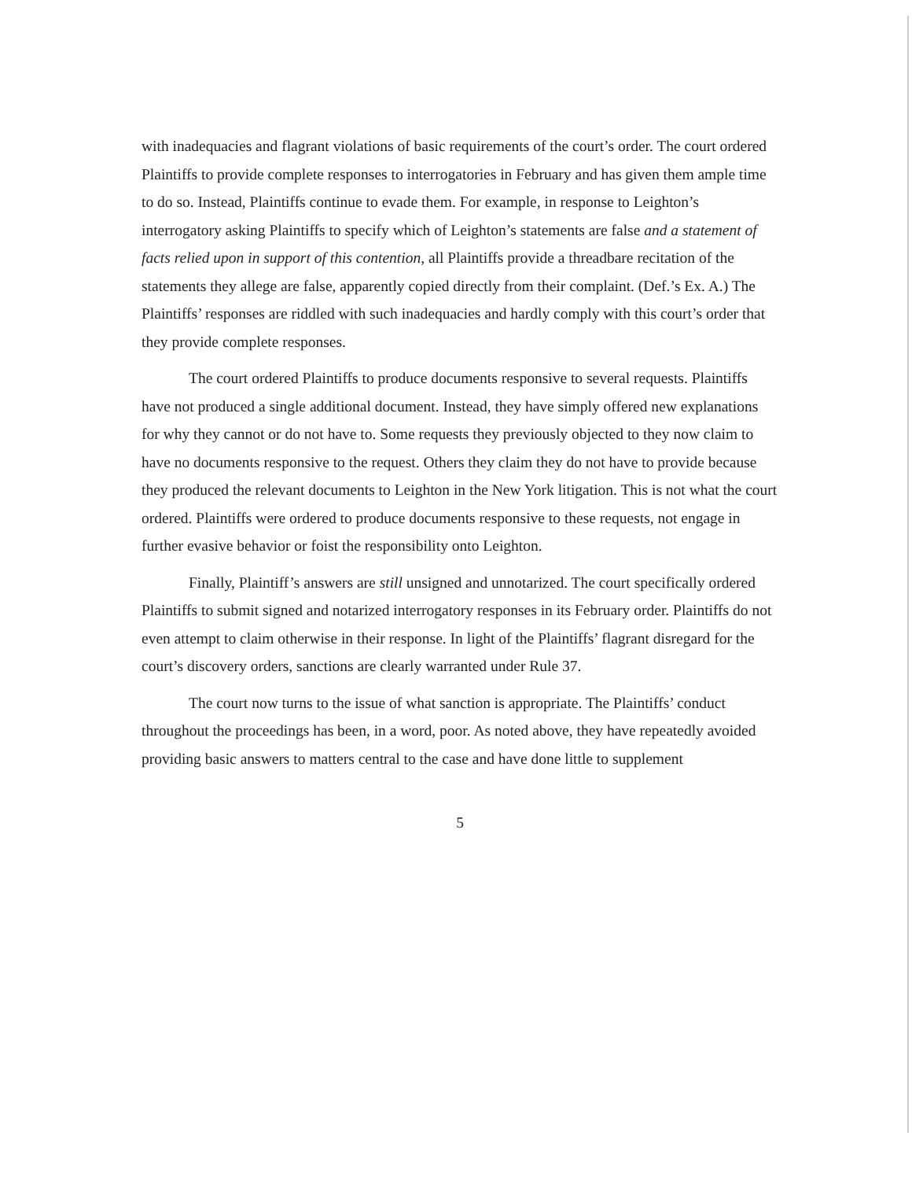with inadequacies and flagrant violations of basic requirements of the court’s order. The court ordered Plaintiffs to provide complete responses to interrogatories in February and has given them ample time to do so. Instead, Plaintiffs continue to evade them. For example, in response to Leighton’s interrogatory asking Plaintiffs to specify which of Leighton’s statements are false and a statement of facts relied upon in support of this contention, all Plaintiffs provide a threadbare recitation of the statements they allege are false, apparently copied directly from their complaint. (Def.’s Ex. A.) The Plaintiffs’ responses are riddled with such inadequacies and hardly comply with this court’s order that they provide complete responses.
The court ordered Plaintiffs to produce documents responsive to several requests. Plaintiffs have not produced a single additional document. Instead, they have simply offered new explanations for why they cannot or do not have to. Some requests they previously objected to they now claim to have no documents responsive to the request. Others they claim they do not have to provide because they produced the relevant documents to Leighton in the New York litigation. This is not what the court ordered. Plaintiffs were ordered to produce documents responsive to these requests, not engage in further evasive behavior or foist the responsibility onto Leighton.
Finally, Plaintiff’s answers are still unsigned and unnotarized. The court specifically ordered Plaintiffs to submit signed and notarized interrogatory responses in its February order. Plaintiffs do not even attempt to claim otherwise in their response. In light of the Plaintiffs’ flagrant disregard for the court’s discovery orders, sanctions are clearly warranted under Rule 37.
The court now turns to the issue of what sanction is appropriate. The Plaintiffs’ conduct throughout the proceedings has been, in a word, poor. As noted above, they have repeatedly avoided providing basic answers to matters central to the case and have done little to supplement
5